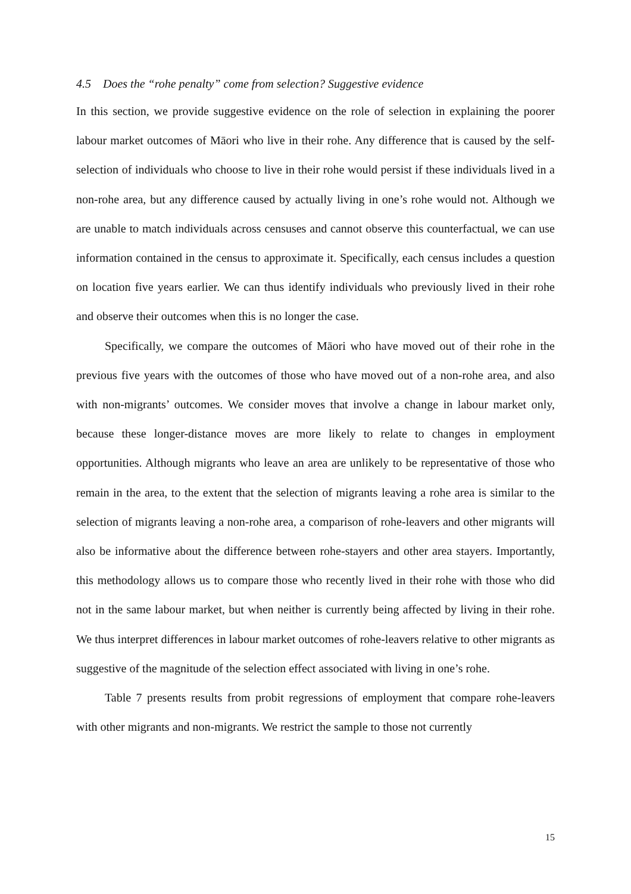4.5 Does the “rohe penalty” come from selection? Suggestive evidence
In this section, we provide suggestive evidence on the role of selection in explaining the poorer labour market outcomes of Māori who live in their rohe. Any difference that is caused by the self-selection of individuals who choose to live in their rohe would persist if these individuals lived in a non-rohe area, but any difference caused by actually living in one’s rohe would not. Although we are unable to match individuals across censuses and cannot observe this counterfactual, we can use information contained in the census to approximate it. Specifically, each census includes a question on location five years earlier. We can thus identify individuals who previously lived in their rohe and observe their outcomes when this is no longer the case.
Specifically, we compare the outcomes of Māori who have moved out of their rohe in the previous five years with the outcomes of those who have moved out of a non-rohe area, and also with non-migrants’ outcomes. We consider moves that involve a change in labour market only, because these longer-distance moves are more likely to relate to changes in employment opportunities. Although migrants who leave an area are unlikely to be representative of those who remain in the area, to the extent that the selection of migrants leaving a rohe area is similar to the selection of migrants leaving a non-rohe area, a comparison of rohe-leavers and other migrants will also be informative about the difference between rohe-stayers and other area stayers. Importantly, this methodology allows us to compare those who recently lived in their rohe with those who did not in the same labour market, but when neither is currently being affected by living in their rohe. We thus interpret differences in labour market outcomes of rohe-leavers relative to other migrants as suggestive of the magnitude of the selection effect associated with living in one’s rohe.
Table 7 presents results from probit regressions of employment that compare rohe-leavers with other migrants and non-migrants. We restrict the sample to those not currently
15